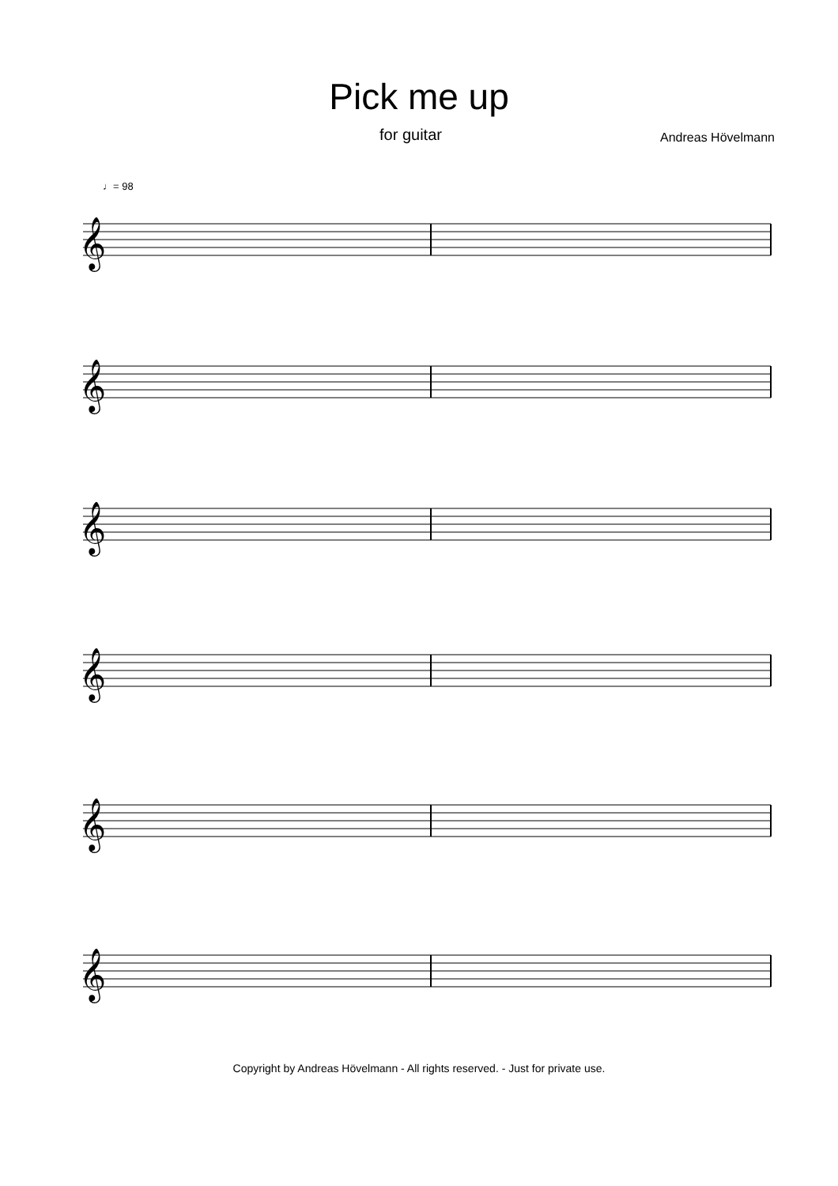Pick me up
for guitar Andreas Hövelmann
♩= 98
𝄞
𝄞
𝄞
𝄞
𝄞
𝄞
Copyright by Andreas Hövelmann - All rights reserved. - Just for private use.